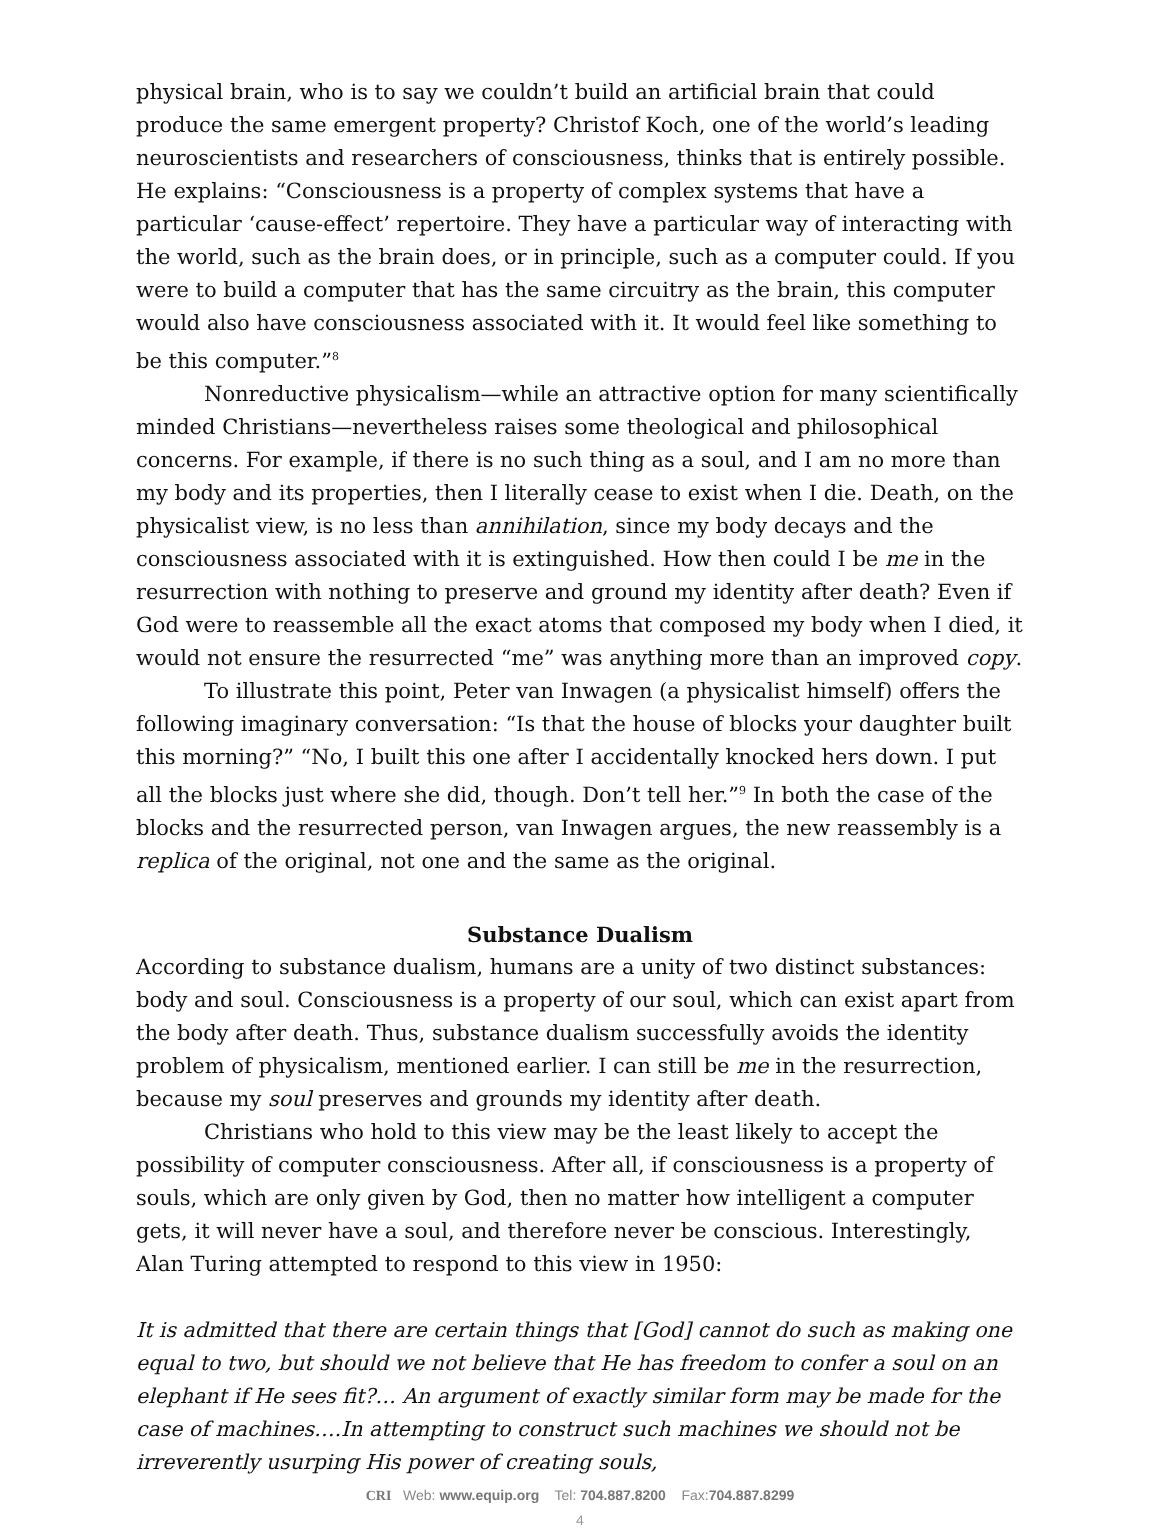physical brain, who is to say we couldn’t build an artificial brain that could produce the same emergent property? Christof Koch, one of the world’s leading neuroscientists and researchers of consciousness, thinks that is entirely possible. He explains: “Consciousness is a property of complex systems that have a particular ‘cause-effect’ repertoire. They have a particular way of interacting with the world, such as the brain does, or in principle, such as a computer could. If you were to build a computer that has the same circuitry as the brain, this computer would also have consciousness associated with it. It would feel like something to be this computer.”<sup>8</sup>
Nonreductive physicalism—while an attractive option for many scientifically minded Christians—nevertheless raises some theological and philosophical concerns. For example, if there is no such thing as a soul, and I am no more than my body and its properties, then I literally cease to exist when I die. Death, on the physicalist view, is no less than annihilation, since my body decays and the consciousness associated with it is extinguished. How then could I be me in the resurrection with nothing to preserve and ground my identity after death? Even if God were to reassemble all the exact atoms that composed my body when I died, it would not ensure the resurrected “me” was anything more than an improved copy.
To illustrate this point, Peter van Inwagen (a physicalist himself) offers the following imaginary conversation: “Is that the house of blocks your daughter built this morning?” “No, I built this one after I accidentally knocked hers down. I put all the blocks just where she did, though. Don’t tell her.”<sup>9</sup> In both the case of the blocks and the resurrected person, van Inwagen argues, the new reassembly is a replica of the original, not one and the same as the original.
Substance Dualism
According to substance dualism, humans are a unity of two distinct substances: body and soul. Consciousness is a property of our soul, which can exist apart from the body after death. Thus, substance dualism successfully avoids the identity problem of physicalism, mentioned earlier. I can still be me in the resurrection, because my soul preserves and grounds my identity after death.
Christians who hold to this view may be the least likely to accept the possibility of computer consciousness. After all, if consciousness is a property of souls, which are only given by God, then no matter how intelligent a computer gets, it will never have a soul, and therefore never be conscious. Interestingly, Alan Turing attempted to respond to this view in 1950:
It is admitted that there are certain things that [God] cannot do such as making one equal to two, but should we not believe that He has freedom to confer a soul on an elephant if He sees fit?… An argument of exactly similar form may be made for the case of machines….In attempting to construct such machines we should not be irreverently usurping His power of creating souls,
CRI Web: www.equip.org Tel: 704.887.8200 Fax:704.887.8299
4